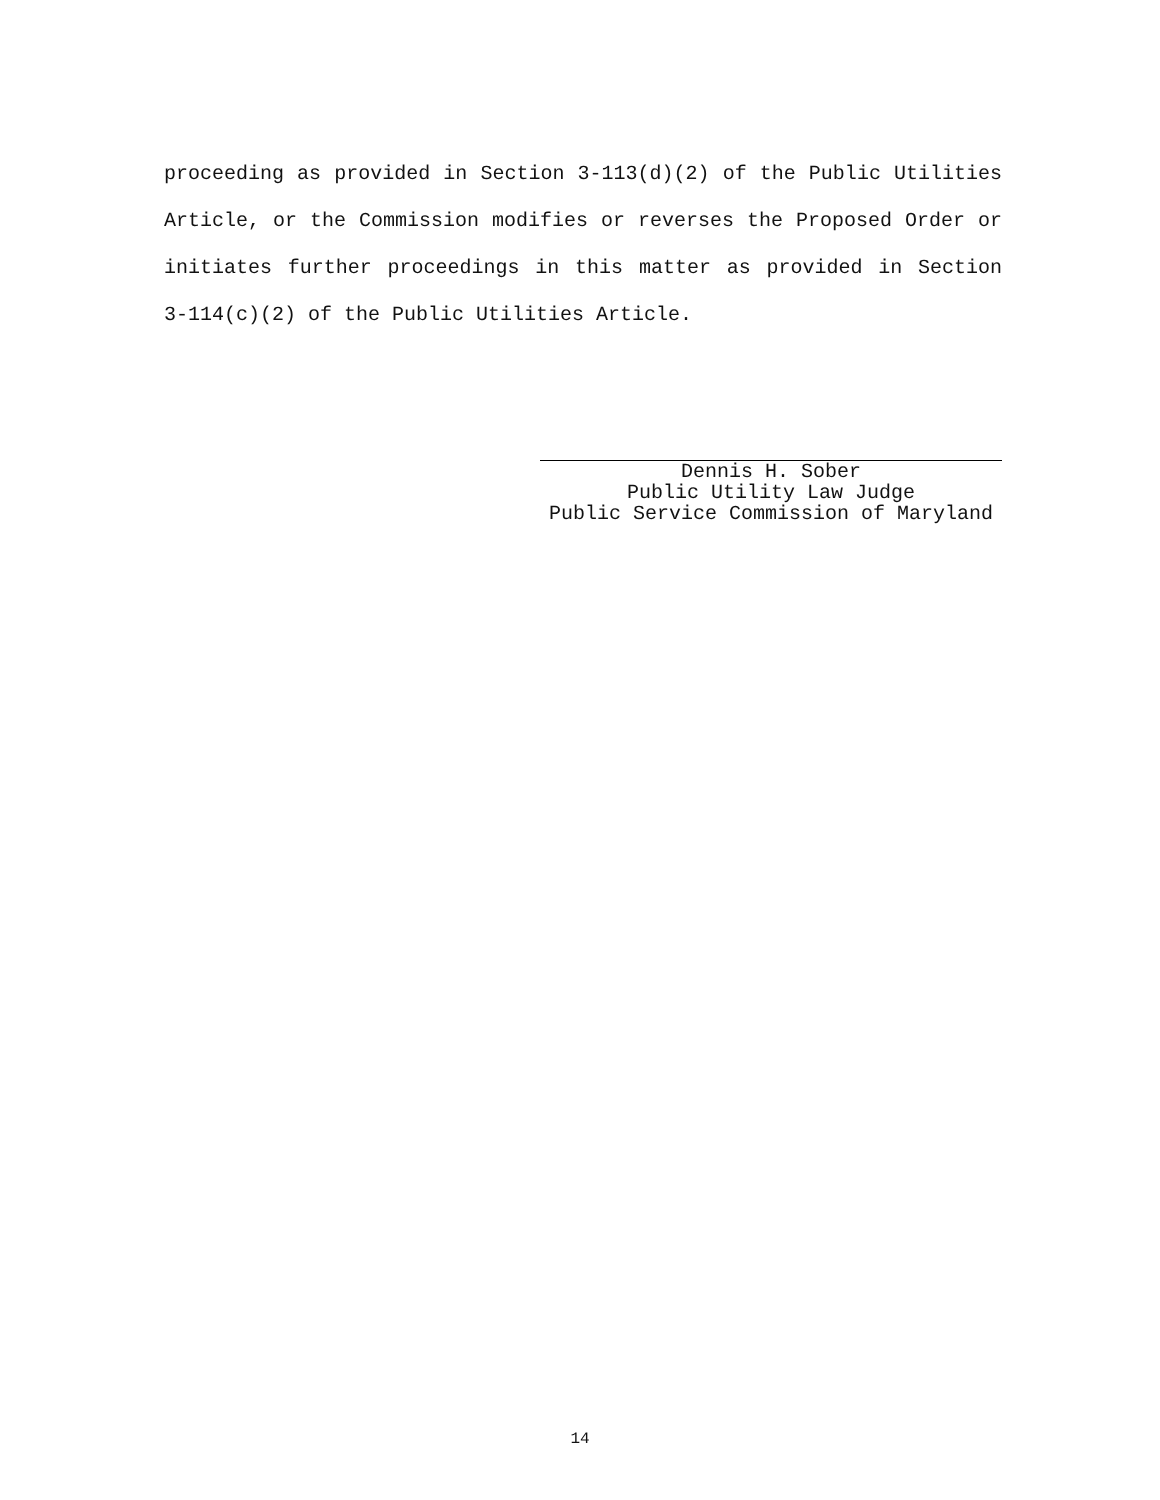proceeding as provided in Section 3-113(d)(2) of the Public Utilities Article, or the Commission modifies or reverses the Proposed Order or initiates further proceedings in this matter as provided in Section 3-114(c)(2) of the Public Utilities Article.
Dennis H. Sober
Public Utility Law Judge
Public Service Commission of Maryland
14